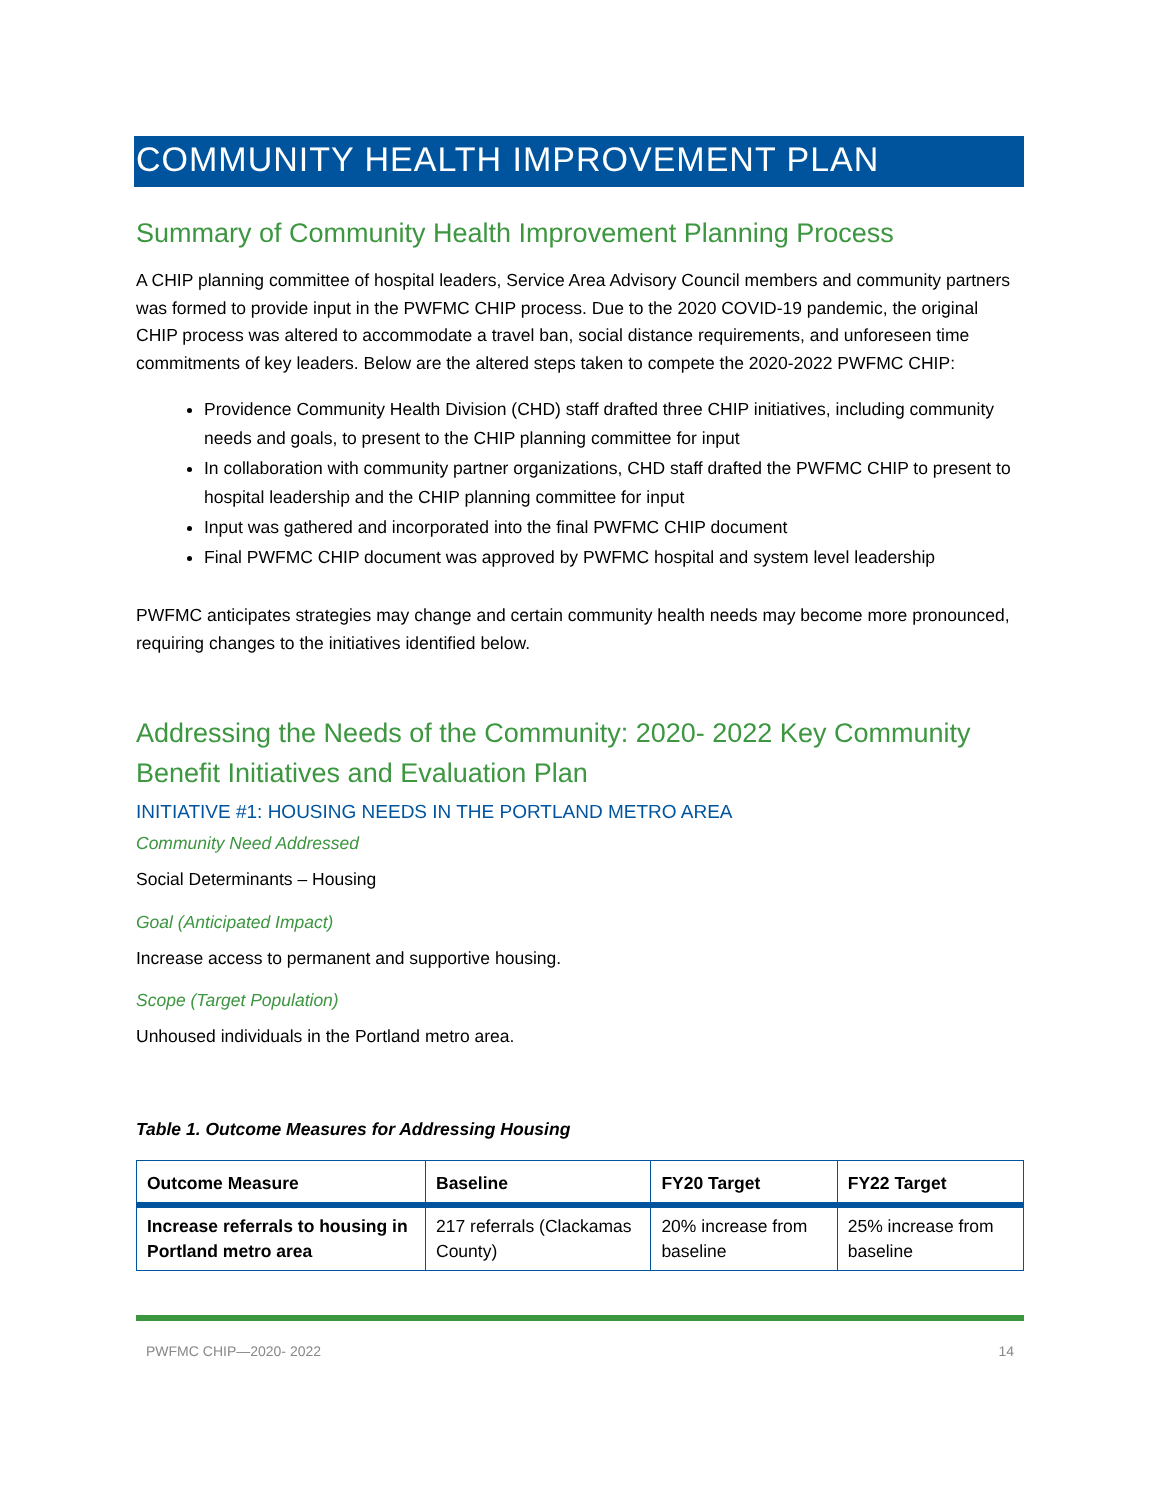COMMUNITY HEALTH IMPROVEMENT PLAN
Summary of Community Health Improvement Planning Process
A CHIP planning committee of hospital leaders, Service Area Advisory Council members and community partners was formed to provide input in the PWFMC CHIP process. Due to the 2020 COVID-19 pandemic, the original CHIP process was altered to accommodate a travel ban, social distance requirements, and unforeseen time commitments of key leaders. Below are the altered steps taken to compete the 2020-2022 PWFMC CHIP:
Providence Community Health Division (CHD) staff drafted three CHIP initiatives, including community needs and goals, to present to the CHIP planning committee for input
In collaboration with community partner organizations, CHD staff drafted the PWFMC CHIP to present to hospital leadership and the CHIP planning committee for input
Input was gathered and incorporated into the final PWFMC CHIP document
Final PWFMC CHIP document was approved by PWFMC hospital and system level leadership
PWFMC anticipates strategies may change and certain community health needs may become more pronounced, requiring changes to the initiatives identified below.
Addressing the Needs of the Community: 2020- 2022 Key Community Benefit Initiatives and Evaluation Plan
INITIATIVE #1: HOUSING NEEDS IN THE PORTLAND METRO AREA
Community Need Addressed
Social Determinants – Housing
Goal (Anticipated Impact)
Increase access to permanent and supportive housing.
Scope (Target Population)
Unhoused individuals in the Portland metro area.
Table 1. Outcome Measures for Addressing Housing
| Outcome Measure | Baseline | FY20 Target | FY22 Target |
| --- | --- | --- | --- |
| Increase referrals to housing in Portland metro area | 217 referrals (Clackamas County) | 20% increase from baseline | 25% increase from baseline |
PWFMC CHIP—2020- 2022 14